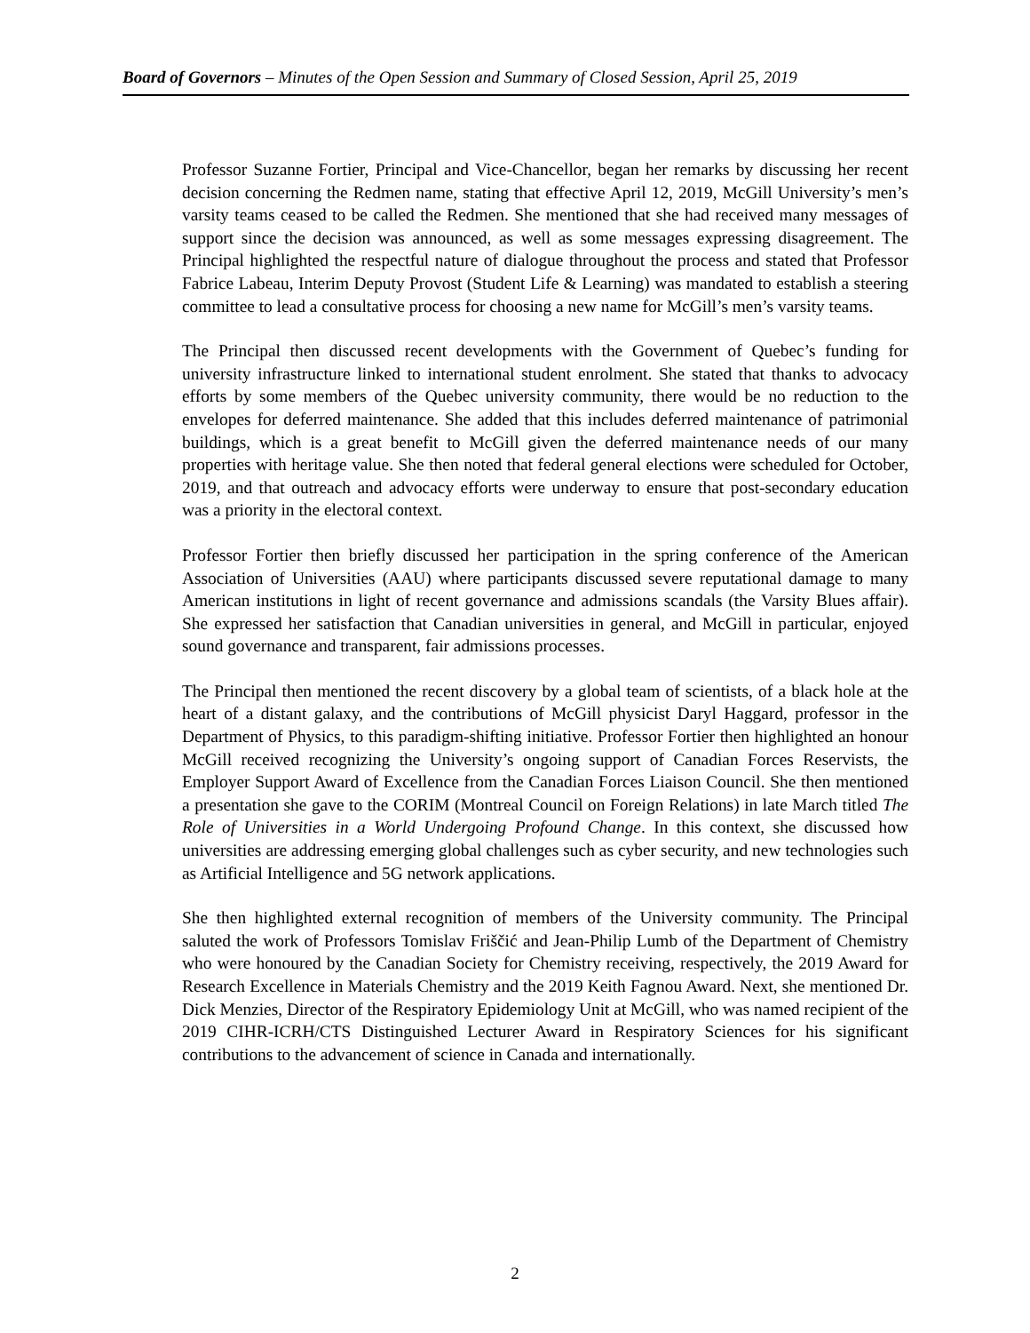Board of Governors – Minutes of the Open Session and Summary of Closed Session, April 25, 2019
Professor Suzanne Fortier, Principal and Vice-Chancellor, began her remarks by discussing her recent decision concerning the Redmen name, stating that effective April 12, 2019, McGill University’s men’s varsity teams ceased to be called the Redmen. She mentioned that she had received many messages of support since the decision was announced, as well as some messages expressing disagreement. The Principal highlighted the respectful nature of dialogue throughout the process and stated that Professor Fabrice Labeau, Interim Deputy Provost (Student Life & Learning) was mandated to establish a steering committee to lead a consultative process for choosing a new name for McGill’s men’s varsity teams.
The Principal then discussed recent developments with the Government of Quebec’s funding for university infrastructure linked to international student enrolment. She stated that thanks to advocacy efforts by some members of the Quebec university community, there would be no reduction to the envelopes for deferred maintenance. She added that this includes deferred maintenance of patrimonial buildings, which is a great benefit to McGill given the deferred maintenance needs of our many properties with heritage value. She then noted that federal general elections were scheduled for October, 2019, and that outreach and advocacy efforts were underway to ensure that post-secondary education was a priority in the electoral context.
Professor Fortier then briefly discussed her participation in the spring conference of the American Association of Universities (AAU) where participants discussed severe reputational damage to many American institutions in light of recent governance and admissions scandals (the Varsity Blues affair). She expressed her satisfaction that Canadian universities in general, and McGill in particular, enjoyed sound governance and transparent, fair admissions processes.
The Principal then mentioned the recent discovery by a global team of scientists, of a black hole at the heart of a distant galaxy, and the contributions of McGill physicist Daryl Haggard, professor in the Department of Physics, to this paradigm-shifting initiative. Professor Fortier then highlighted an honour McGill received recognizing the University’s ongoing support of Canadian Forces Reservists, the Employer Support Award of Excellence from the Canadian Forces Liaison Council. She then mentioned a presentation she gave to the CORIM (Montreal Council on Foreign Relations) in late March titled The Role of Universities in a World Undergoing Profound Change. In this context, she discussed how universities are addressing emerging global challenges such as cyber security, and new technologies such as Artificial Intelligence and 5G network applications.
She then highlighted external recognition of members of the University community. The Principal saluted the work of Professors Tomislav Friščić and Jean-Philip Lumb of the Department of Chemistry who were honoured by the Canadian Society for Chemistry receiving, respectively, the 2019 Award for Research Excellence in Materials Chemistry and the 2019 Keith Fagnou Award. Next, she mentioned Dr. Dick Menzies, Director of the Respiratory Epidemiology Unit at McGill, who was named recipient of the 2019 CIHR-ICRH/CTS Distinguished Lecturer Award in Respiratory Sciences for his significant contributions to the advancement of science in Canada and internationally.
2